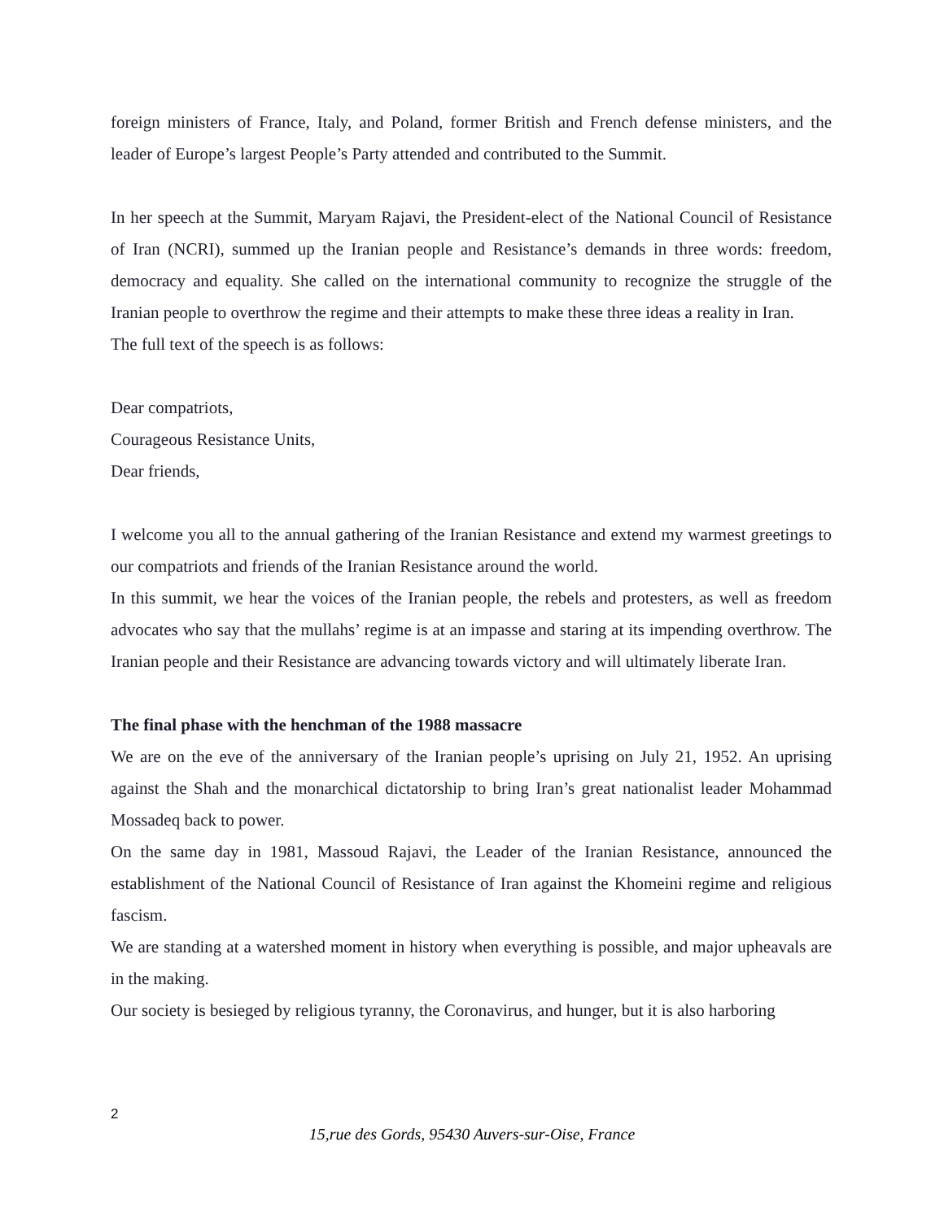foreign ministers of France, Italy, and Poland, former British and French defense ministers, and the leader of Europe’s largest People’s Party attended and contributed to the Summit.
In her speech at the Summit, Maryam Rajavi, the President-elect of the National Council of Resistance of Iran (NCRI), summed up the Iranian people and Resistance’s demands in three words: freedom, democracy and equality. She called on the international community to recognize the struggle of the Iranian people to overthrow the regime and their attempts to make these three ideas a reality in Iran.
The full text of the speech is as follows:
Dear compatriots,
Courageous Resistance Units,
Dear friends,
I welcome you all to the annual gathering of the Iranian Resistance and extend my warmest greetings to our compatriots and friends of the Iranian Resistance around the world.
In this summit, we hear the voices of the Iranian people, the rebels and protesters, as well as freedom advocates who say that the mullahs’ regime is at an impasse and staring at its impending overthrow. The Iranian people and their Resistance are advancing towards victory and will ultimately liberate Iran.
The final phase with the henchman of the 1988 massacre
We are on the eve of the anniversary of the Iranian people’s uprising on July 21, 1952. An uprising against the Shah and the monarchical dictatorship to bring Iran’s great nationalist leader Mohammad Mossadeq back to power.
On the same day in 1981, Massoud Rajavi, the Leader of the Iranian Resistance, announced the establishment of the National Council of Resistance of Iran against the Khomeini regime and religious fascism.
We are standing at a watershed moment in history when everything is possible, and major upheavals are in the making.
Our society is besieged by religious tyranny, the Coronavirus, and hunger, but it is also harboring
2
15,rue des Gords, 95430 Auvers-sur-Oise, France